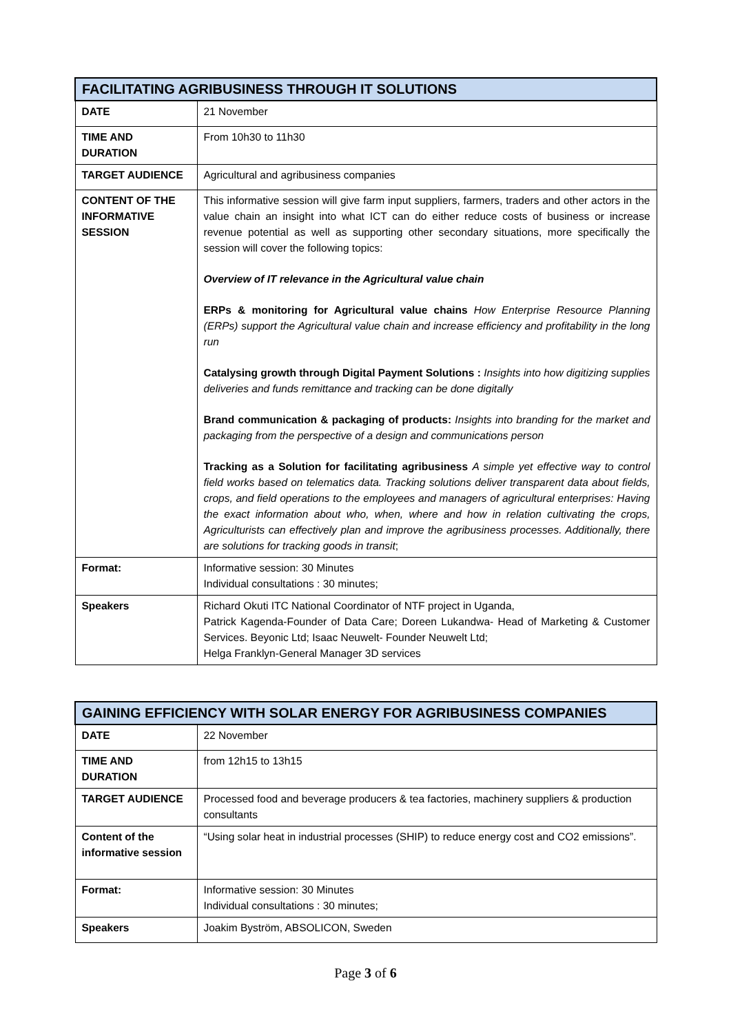| FACILITATING AGRIBUSINESS THROUGH IT SOLUTIONS | |
| --- | --- |
| DATE | 21 November |
| TIME AND DURATION | From 10h30 to 11h30 |
| TARGET AUDIENCE | Agricultural and agribusiness companies |
| CONTENT OF THE INFORMATIVE SESSION | This informative session will give farm input suppliers, farmers, traders and other actors in the value chain an insight into what ICT can do either reduce costs of business or increase revenue potential as well as supporting other secondary situations, more specifically the session will cover the following topics: Overview of IT relevance in the Agricultural value chain ERPs & monitoring for Agricultural value chains How Enterprise Resource Planning (ERPs) support the Agricultural value chain and increase efficiency and profitability in the long run Catalysing growth through Digital Payment Solutions : Insights into how digitizing supplies deliveries and funds remittance and tracking can be done digitally Brand communication & packaging of products: Insights into branding for the market and packaging from the perspective of a design and communications person Tracking as a Solution for facilitating agribusiness A simple yet effective way to control field works based on telematics data. Tracking solutions deliver transparent data about fields, crops, and field operations to the employees and managers of agricultural enterprises: Having the exact information about who, when, where and how in relation cultivating the crops, Agriculturists can effectively plan and improve the agribusiness processes. Additionally, there are solutions for tracking goods in transit ; |
| Format: | Informative session: 30 Minutes Individual consultations : 30 minutes; |
| Speakers | Richard Okuti ITC National Coordinator of NTF project in Uganda, Patrick Kagenda-Founder of Data Care; Doreen Lukandwa- Head of Marketing & Customer Services. Beyonic Ltd; Isaac Neuwelt- Founder Neuwelt Ltd; Helga Franklyn-General Manager 3D services |
| GAINING EFFICIENCY WITH SOLAR ENERGY FOR AGRIBUSINESS COMPANIES | |
| --- | --- |
| DATE | 22 November |
| TIME AND DURATION | from 12h15 to 13h15 |
| TARGET AUDIENCE | Processed food and beverage producers & tea factories, machinery suppliers & production consultants |
| Content of the informative session | “Using solar heat in industrial processes (SHIP) to reduce energy cost and CO2 emissions”. |
| Format: | Informative session: 30 Minutes Individual consultations : 30 minutes; |
| Speakers | Joakim Byström, ABSOLICON, Sweden |
Page 3 of 6